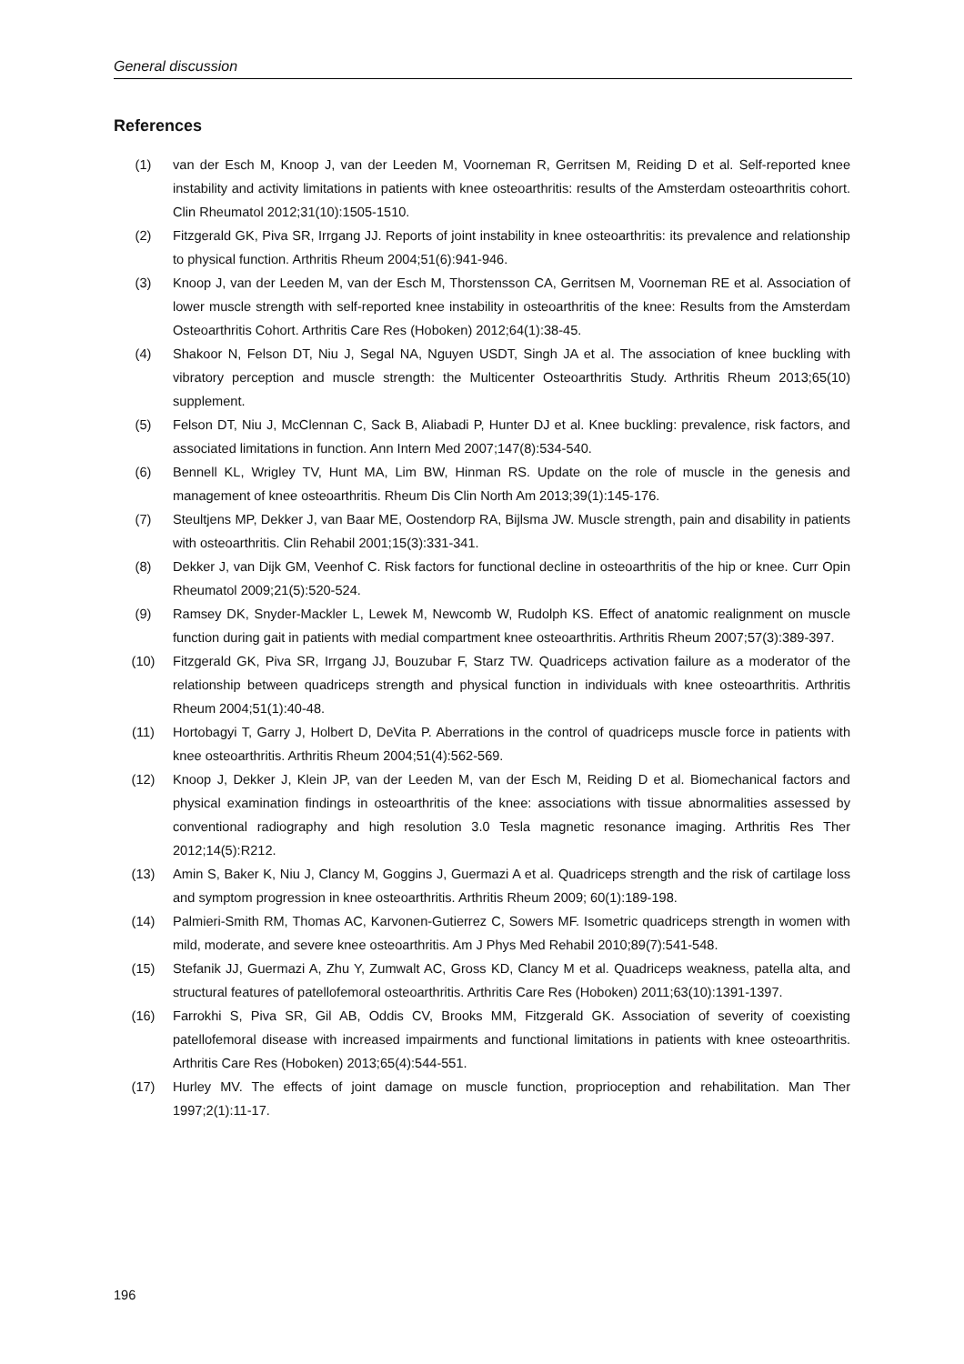General discussion
References
(1) van der Esch M, Knoop J, van der Leeden M, Voorneman R, Gerritsen M, Reiding D et al. Self-reported knee instability and activity limitations in patients with knee osteoarthritis: results of the Amsterdam osteoarthritis cohort. Clin Rheumatol 2012;31(10):1505-1510.
(2) Fitzgerald GK, Piva SR, Irrgang JJ. Reports of joint instability in knee osteoarthritis: its prevalence and relationship to physical function. Arthritis Rheum 2004;51(6):941-946.
(3) Knoop J, van der Leeden M, van der Esch M, Thorstensson CA, Gerritsen M, Voorneman RE et al. Association of lower muscle strength with self-reported knee instability in osteoarthritis of the knee: Results from the Amsterdam Osteoarthritis Cohort. Arthritis Care Res (Hoboken) 2012;64(1):38-45.
(4) Shakoor N, Felson DT, Niu J, Segal NA, Nguyen USDT, Singh JA et al. The association of knee buckling with vibratory perception and muscle strength: the Multicenter Osteoarthritis Study. Arthritis Rheum 2013;65(10) supplement.
(5) Felson DT, Niu J, McClennan C, Sack B, Aliabadi P, Hunter DJ et al. Knee buckling: prevalence, risk factors, and associated limitations in function. Ann Intern Med 2007;147(8):534-540.
(6) Bennell KL, Wrigley TV, Hunt MA, Lim BW, Hinman RS. Update on the role of muscle in the genesis and management of knee osteoarthritis. Rheum Dis Clin North Am 2013;39(1):145-176.
(7) Steultjens MP, Dekker J, van Baar ME, Oostendorp RA, Bijlsma JW. Muscle strength, pain and disability in patients with osteoarthritis. Clin Rehabil 2001;15(3):331-341.
(8) Dekker J, van Dijk GM, Veenhof C. Risk factors for functional decline in osteoarthritis of the hip or knee. Curr Opin Rheumatol 2009;21(5):520-524.
(9) Ramsey DK, Snyder-Mackler L, Lewek M, Newcomb W, Rudolph KS. Effect of anatomic realignment on muscle function during gait in patients with medial compartment knee osteoarthritis. Arthritis Rheum 2007;57(3):389-397.
(10) Fitzgerald GK, Piva SR, Irrgang JJ, Bouzubar F, Starz TW. Quadriceps activation failure as a moderator of the relationship between quadriceps strength and physical function in individuals with knee osteoarthritis. Arthritis Rheum 2004;51(1):40-48.
(11) Hortobagyi T, Garry J, Holbert D, DeVita P. Aberrations in the control of quadriceps muscle force in patients with knee osteoarthritis. Arthritis Rheum 2004;51(4):562-569.
(12) Knoop J, Dekker J, Klein JP, van der Leeden M, van der Esch M, Reiding D et al. Biomechanical factors and physical examination findings in osteoarthritis of the knee: associations with tissue abnormalities assessed by conventional radiography and high resolution 3.0 Tesla magnetic resonance imaging. Arthritis Res Ther 2012;14(5):R212.
(13) Amin S, Baker K, Niu J, Clancy M, Goggins J, Guermazi A et al. Quadriceps strength and the risk of cartilage loss and symptom progression in knee osteoarthritis. Arthritis Rheum 2009; 60(1):189-198.
(14) Palmieri-Smith RM, Thomas AC, Karvonen-Gutierrez C, Sowers MF. Isometric quadriceps strength in women with mild, moderate, and severe knee osteoarthritis. Am J Phys Med Rehabil 2010;89(7):541-548.
(15) Stefanik JJ, Guermazi A, Zhu Y, Zumwalt AC, Gross KD, Clancy M et al. Quadriceps weakness, patella alta, and structural features of patellofemoral osteoarthritis. Arthritis Care Res (Hoboken) 2011;63(10):1391-1397.
(16) Farrokhi S, Piva SR, Gil AB, Oddis CV, Brooks MM, Fitzgerald GK. Association of severity of coexisting patellofemoral disease with increased impairments and functional limitations in patients with knee osteoarthritis. Arthritis Care Res (Hoboken) 2013;65(4):544-551.
(17) Hurley MV. The effects of joint damage on muscle function, proprioception and rehabilitation. Man Ther 1997;2(1):11-17.
196